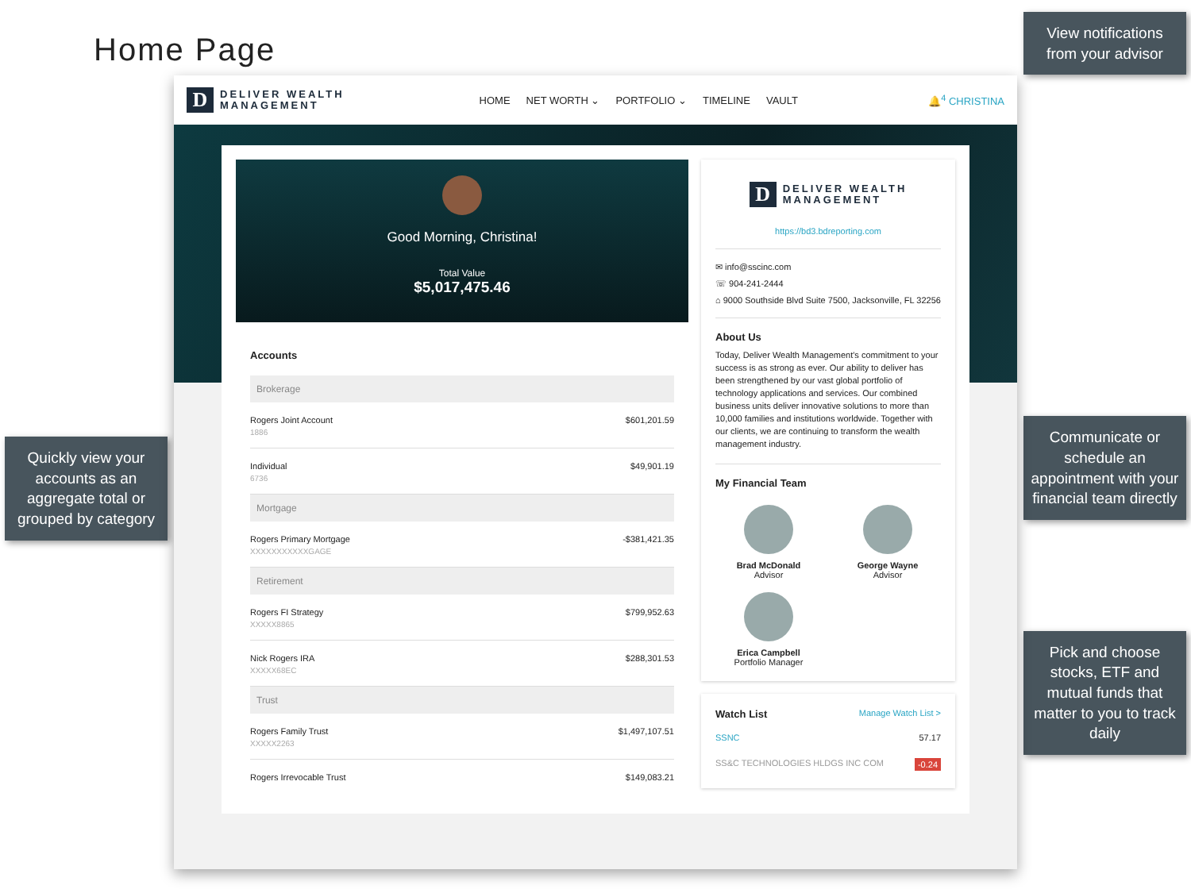Home Page
Quickly view your accounts as an aggregate total or grouped by category
D DELIVER WEALTH
MANAGEMENT
HOME NET WORTH ⌄ PORTFOLIO ⌄ TIMELINE VAULT
🔔<sup>4</sup> CHRISTINA
Good Morning, Christina!
Total Value
$5,017,475.46
Accounts
Brokerage
Rogers Joint Account $601,201.59
1886
Individual $49,901.19
6736
Mortgage
Rogers Primary Mortgage -$381,421.35
XXXXXXXXXXXGAGE
Retirement
Rogers FI Strategy $799,952.63
XXXXX8865
Nick Rogers IRA $288,301.53
XXXXX68EC
Trust
Rogers Family Trust $1,497,107.51
XXXXX2263
Rogers Irrevocable Trust $149,083.21
D DELIVER WEALTH
MANAGEMENT
https://bd3.bdreporting.com
✉ info@sscinc.com
☏ 904-241-2444
⌂ 9000 Southside Blvd Suite 7500, Jacksonville, FL 32256
About Us
Today, Deliver Wealth Management's commitment to your success is as strong as ever. Our ability to deliver has been strengthened by our vast global portfolio of technology applications and services. Our combined business units deliver innovative solutions to more than 10,000 families and institutions worldwide. Together with our clients, we are continuing to transform the wealth management industry.
My Financial Team
Brad McDonald
Advisor
George Wayne
Advisor
Erica Campbell
Portfolio Manager
Watch List Manage Watch List >
SSNC 57.17
SS&C TECHNOLOGIES HLDGS INC COM -0.24
View notifications from your advisor
Communicate or schedule an appointment with your financial team directly
Pick and choose stocks, ETF and mutual funds that matter to you to track daily